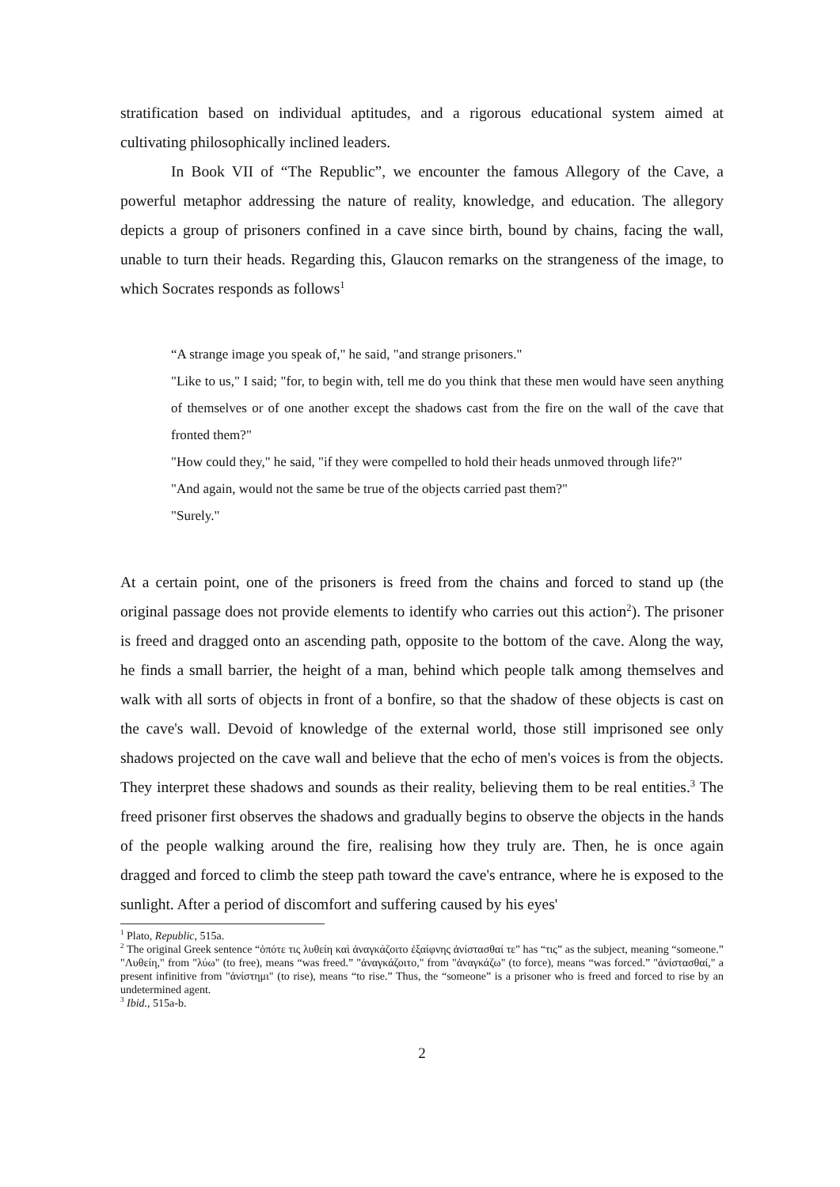stratification based on individual aptitudes, and a rigorous educational system aimed at cultivating philosophically inclined leaders.
In Book VII of “The Republic”, we encounter the famous Allegory of the Cave, a powerful metaphor addressing the nature of reality, knowledge, and education. The allegory depicts a group of prisoners confined in a cave since birth, bound by chains, facing the wall, unable to turn their heads. Regarding this, Glaucon remarks on the strangeness of the image, to which Socrates responds as follows<sup>1</sup>
“A strange image you speak of," he said, "and strange prisoners."
"Like to us," I said; "for, to begin with, tell me do you think that these men would have seen anything of themselves or of one another except the shadows cast from the fire on the wall of the cave that fronted them?"
"How could they," he said, "if they were compelled to hold their heads unmoved through life?"
"And again, would not the same be true of the objects carried past them?"
"Surely."
At a certain point, one of the prisoners is freed from the chains and forced to stand up (the original passage does not provide elements to identify who carries out this action<sup>2</sup>). The prisoner is freed and dragged onto an ascending path, opposite to the bottom of the cave. Along the way, he finds a small barrier, the height of a man, behind which people talk among themselves and walk with all sorts of objects in front of a bonfire, so that the shadow of these objects is cast on the cave's wall. Devoid of knowledge of the external world, those still imprisoned see only shadows projected on the cave wall and believe that the echo of men's voices is from the objects. They interpret these shadows and sounds as their reality, believing them to be real entities.<sup>3</sup> The freed prisoner first observes the shadows and gradually begins to observe the objects in the hands of the people walking around the fire, realising how they truly are. Then, he is once again dragged and forced to climb the steep path toward the cave's entrance, where he is exposed to the sunlight. After a period of discomfort and suffering caused by his eyes'
<sup>1</sup> Plato, Republic, 515a.
<sup>2</sup> The original Greek sentence “ὁπότε τις λυθείη καὶ ἀναγκάζοιτο ἐξαίφνης ἀνίστασθαί τε" has “τις” as the subject, meaning “someone.” "Λυθείη," from "λύω" (to free), means “was freed.” "ἀναγκάζοιτο," from "ἀναγκάζω" (to force), means “was forced.” "ἀνίστασθαί," a present infinitive from "ἀνίστημι" (to rise), means “to rise.” Thus, the “someone” is a prisoner who is freed and forced to rise by an undetermined agent.
<sup>3</sup> Ibid., 515a-b.
2